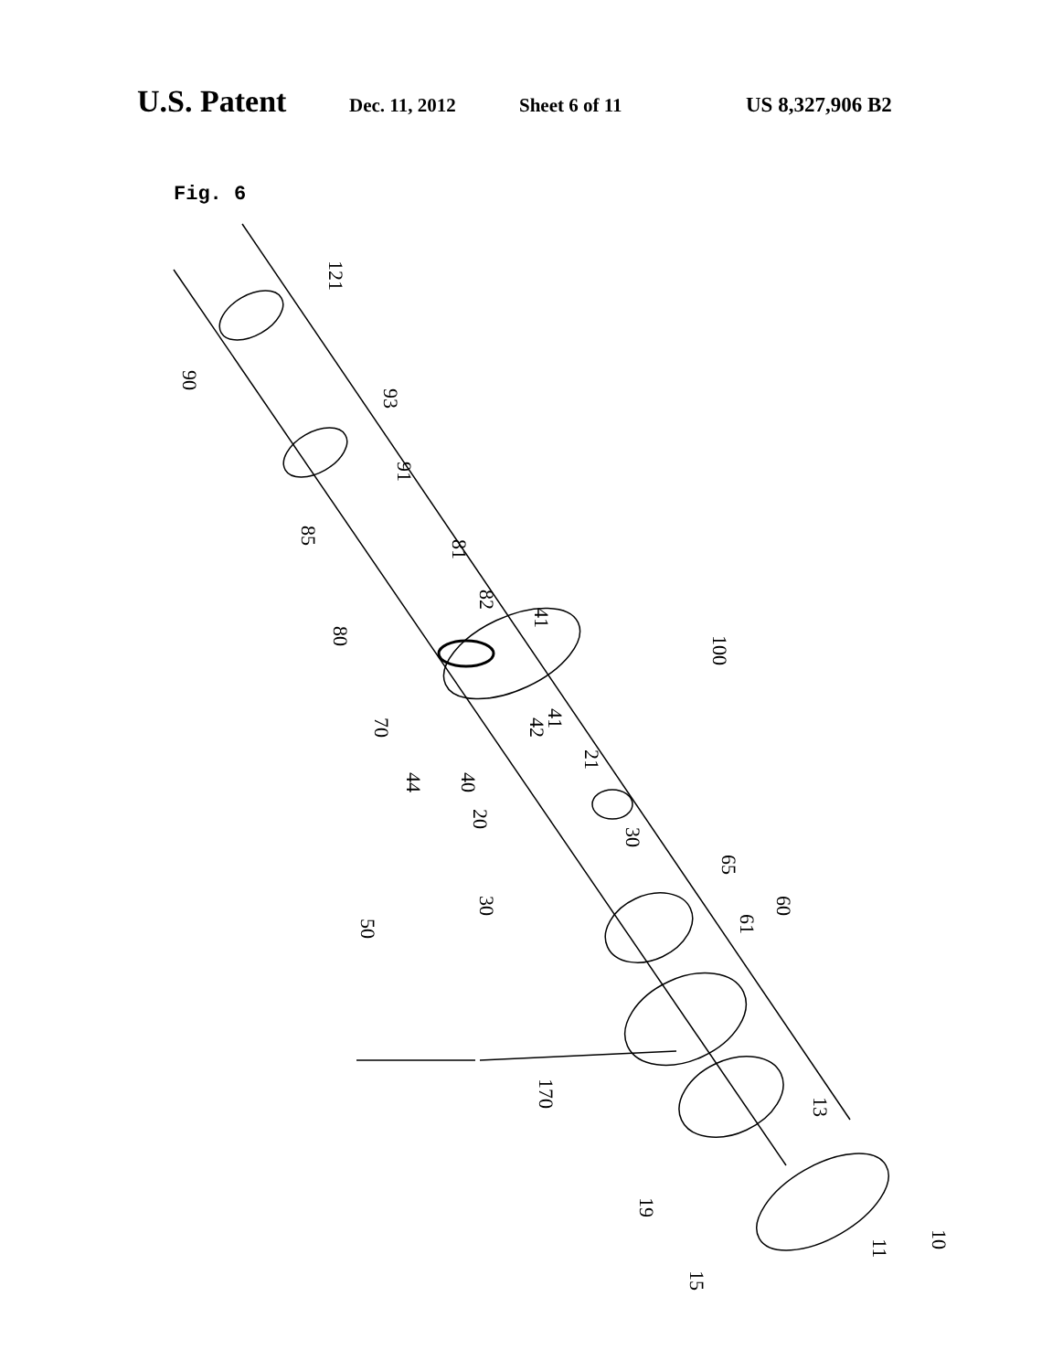U.S. Patent Dec. 11, 2012 Sheet 6 of 11 US 8,327,906 B2
Fig. 6
121
90
93
91
85
81
82
80
41
100
70
42
41
21
44
40
20
30
30
50
65
61
60
170
13
19
11
10
15